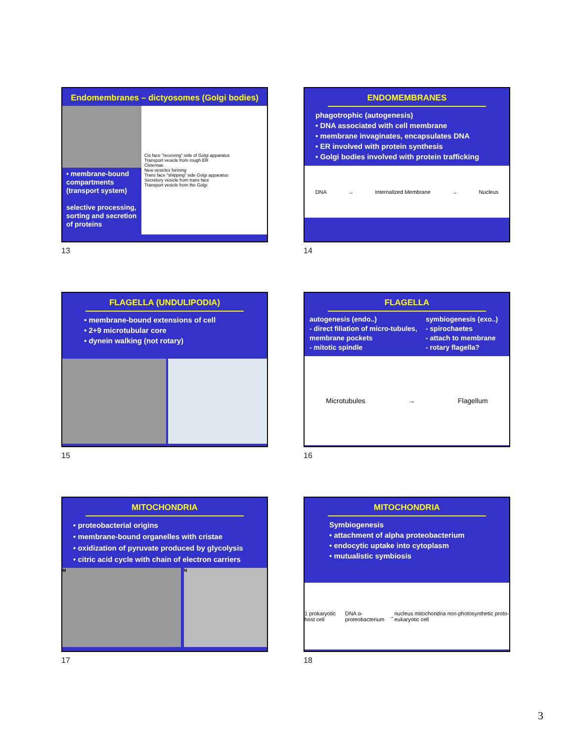Endomembranes – dictyosomes (Golgi bodies)
• membrane-bound compartments (transport system)
selective processing, sorting and secretion of proteins
Cis face "receiving" side of Golgi apparatus
Transport vesicle from rough ER
Cisternae
New vesicles forming
Trans face "shipping" side Golgi apparatus
Secretory vesicle from trans face
Transport vesicle from the Golgi
13
ENDOMEMBRANES
phagotrophic (autogenesis)
• DNA associated with cell membrane
• membrane invaginates, encapsulates DNA
• ER involved with protein synthesis
• Golgi bodies involved with protein trafficking
DNA → Internalized Membrane → Nucleus
14
FLAGELLA (UNDULIPODIA)
• membrane-bound extensions of cell
• 2+9 microtubular core
• dynein walking (not rotary)
15
FLAGELLA
autogenesis (endo..)
- direct filiation of micro-tubules, membrane pockets
- mitotic spindle
symbiogenesis (exo..)
- spirochaetes
- attach to membrane
- rotary flagella?
Microtubules → Flagellum
16
MITOCHONDRIA
• proteobacterial origins
• membrane-bound organelles with cristae
• oxidization of pyruvate produced by glycolysis
• citric acid cycle with chain of electron carriers
M N
17
MITOCHONDRIA
Symbiogenesis
• attachment of alpha proteobacterium
• endocytic uptake into cytoplasm
• mutualistic symbiosis
1 prokaryotic host cell DNA α-proteobacterium → nucleus mitochondria non-photosynthetic proto-eukaryotic cell
18
3